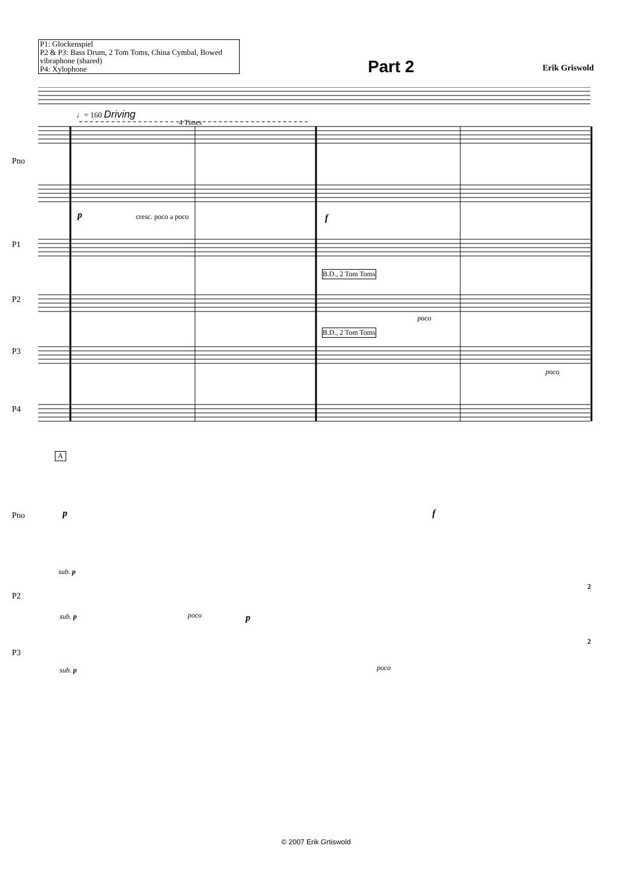P1: Glockenspiel
P2 & P3: Bass Drum, 2 Tom Toms, China Cymbal, Bowed vibraphone (shared)
P4: Xylophone
Part 2
Erik Griswold
♩= 160 Driving
4 Times
Pno
P1
B.D., 2 Tom Toms
P2
B.D., 2 Tom Toms
P3
P4
p cresc. poco a poco f
poco
poco
A
Pno p f
sub. p
P2
sub. p poco p
2
P3
sub. p poco
2
© 2007 Erik Grtiswold